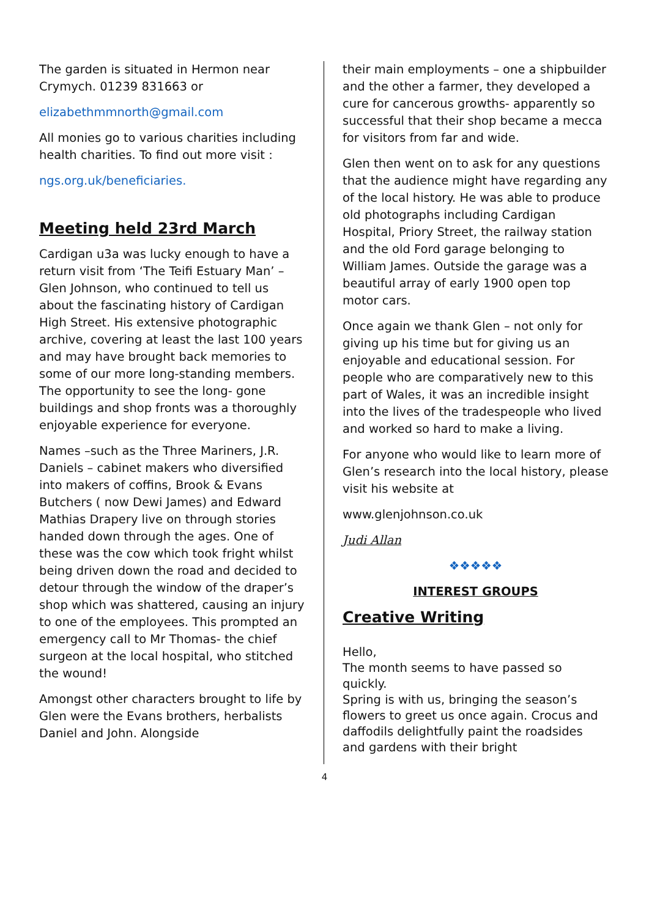The garden is situated in Hermon near Crymych. 01239 831663 or
elizabethmmnorth@gmail.com
All monies go to various charities including health charities. To find out more visit :
ngs.org.uk/beneficiaries.
Meeting held 23rd March
Cardigan u3a was lucky enough to have a return visit from ‘The Teifi Estuary Man’ – Glen Johnson, who continued to tell us about the fascinating history of Cardigan High Street. His extensive photographic archive, covering at least the last 100 years and may have brought back memories to some of our more long-standing members. The opportunity to see the long- gone buildings and shop fronts was a thoroughly enjoyable experience for everyone.
Names –such as the Three Mariners, J.R. Daniels – cabinet makers who diversified into makers of coffins, Brook & Evans Butchers ( now Dewi James) and Edward Mathias Drapery live on through stories handed down through the ages. One of these was the cow which took fright whilst being driven down the road and decided to detour through the window of the draper’s shop which was shattered, causing an injury to one of the employees. This prompted an emergency call to Mr Thomas- the chief surgeon at the local hospital, who stitched the wound!
Amongst other characters brought to life by Glen were the Evans brothers, herbalists Daniel and John. Alongside
their main employments – one a shipbuilder and the other a farmer, they developed a cure for cancerous growths- apparently so successful that their shop became a mecca for visitors from far and wide.
Glen then went on to ask for any questions that the audience might have regarding any of the local history. He was able to produce old photographs including Cardigan Hospital, Priory Street, the railway station and the old Ford garage belonging to William James. Outside the garage was a beautiful array of early 1900 open top motor cars.
Once again we thank Glen – not only for giving up his time but for giving us an enjoyable and educational session. For people who are comparatively new to this part of Wales, it was an incredible insight into the lives of the tradespeople who lived and worked so hard to make a living.
For anyone who would like to learn more of Glen’s research into the local history, please visit his website at
www.glenjohnson.co.uk
Judi Allan
❖❖❖❖❖
INTEREST GROUPS
Creative Writing
Hello,
The month seems to have passed so quickly.
Spring is with us, bringing the season’s flowers to greet us once again. Crocus and daffodils delightfully paint the roadsides and gardens with their bright
4